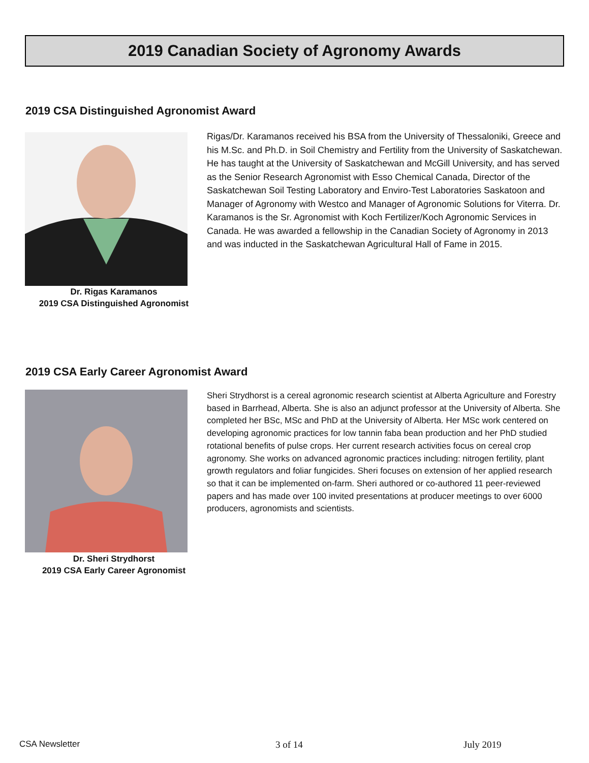2019 Canadian Society of Agronomy Awards
2019 CSA Distinguished Agronomist Award
Dr. Rigas Karamanos
2019 CSA Distinguished Agronomist
Rigas/Dr. Karamanos received his BSA from the University of Thessaloniki, Greece and his M.Sc. and Ph.D. in Soil Chemistry and Fertility from the University of Saskatchewan. He has taught at the University of Saskatchewan and McGill University, and has served as the Senior Research Agronomist with Esso Chemical Canada, Director of the Saskatchewan Soil Testing Laboratory and Enviro-Test Laboratories Saskatoon and Manager of Agronomy with Westco and Manager of Agronomic Solutions for Viterra. Dr. Karamanos is the Sr. Agronomist with Koch Fertilizer/Koch Agronomic Services in Canada. He was awarded a fellowship in the Canadian Society of Agronomy in 2013 and was inducted in the Saskatchewan Agricultural Hall of Fame in 2015.
2019 CSA Early Career Agronomist Award
Dr. Sheri Strydhorst
2019 CSA Early Career Agronomist
Sheri Strydhorst is a cereal agronomic research scientist at Alberta Agriculture and Forestry based in Barrhead, Alberta. She is also an adjunct professor at the University of Alberta. She completed her BSc, MSc and PhD at the University of Alberta. Her MSc work centered on developing agronomic practices for low tannin faba bean production and her PhD studied rotational benefits of pulse crops. Her current research activities focus on cereal crop agronomy. She works on advanced agronomic practices including: nitrogen fertility, plant growth regulators and foliar fungicides. Sheri focuses on extension of her applied research so that it can be implemented on-farm. Sheri authored or co-authored 11 peer-reviewed papers and has made over 100 invited presentations at producer meetings to over 6000 producers, agronomists and scientists.
CSA Newsletter 3 of 14 July 2019